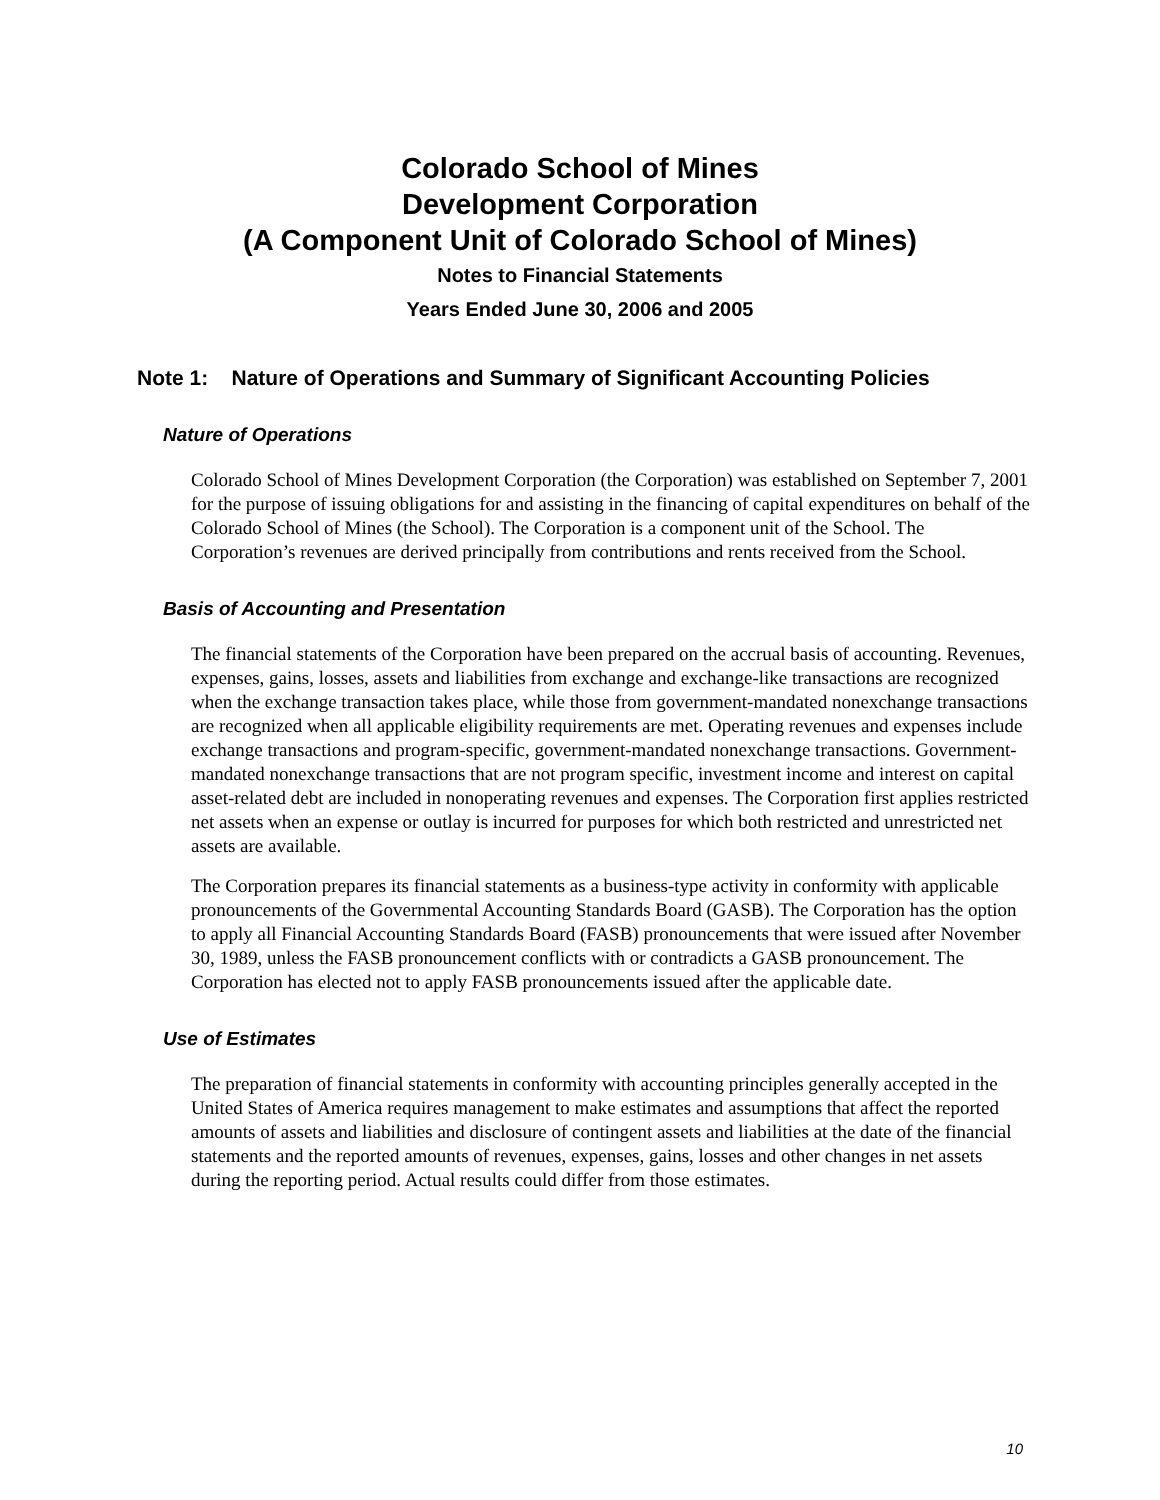Colorado School of Mines
Development Corporation
(A Component Unit of Colorado School of Mines)
Notes to Financial Statements
Years Ended June 30, 2006 and 2005
Note 1: Nature of Operations and Summary of Significant Accounting Policies
Nature of Operations
Colorado School of Mines Development Corporation (the Corporation) was established on September 7, 2001 for the purpose of issuing obligations for and assisting in the financing of capital expenditures on behalf of the Colorado School of Mines (the School). The Corporation is a component unit of the School. The Corporation’s revenues are derived principally from contributions and rents received from the School.
Basis of Accounting and Presentation
The financial statements of the Corporation have been prepared on the accrual basis of accounting. Revenues, expenses, gains, losses, assets and liabilities from exchange and exchange-like transactions are recognized when the exchange transaction takes place, while those from government-mandated nonexchange transactions are recognized when all applicable eligibility requirements are met. Operating revenues and expenses include exchange transactions and program-specific, government-mandated nonexchange transactions. Government-mandated nonexchange transactions that are not program specific, investment income and interest on capital asset-related debt are included in nonoperating revenues and expenses. The Corporation first applies restricted net assets when an expense or outlay is incurred for purposes for which both restricted and unrestricted net assets are available.
The Corporation prepares its financial statements as a business-type activity in conformity with applicable pronouncements of the Governmental Accounting Standards Board (GASB). The Corporation has the option to apply all Financial Accounting Standards Board (FASB) pronouncements that were issued after November 30, 1989, unless the FASB pronouncement conflicts with or contradicts a GASB pronouncement. The Corporation has elected not to apply FASB pronouncements issued after the applicable date.
Use of Estimates
The preparation of financial statements in conformity with accounting principles generally accepted in the United States of America requires management to make estimates and assumptions that affect the reported amounts of assets and liabilities and disclosure of contingent assets and liabilities at the date of the financial statements and the reported amounts of revenues, expenses, gains, losses and other changes in net assets during the reporting period. Actual results could differ from those estimates.
10